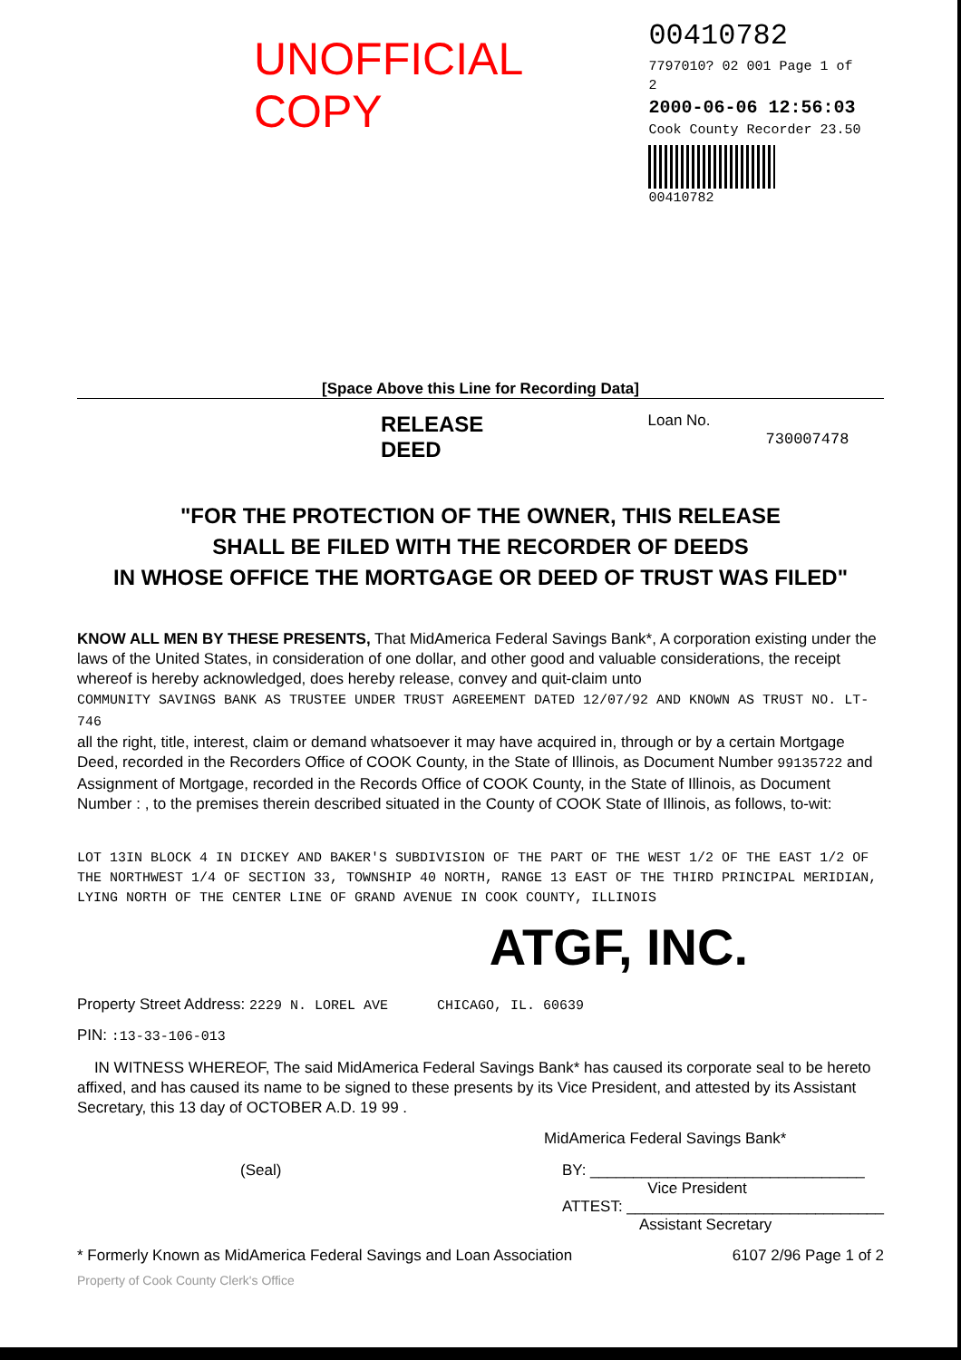UNOFFICIAL COPY
00410782
7797010? 02 001 Page 1 of 2
2000-06-06 12:56:03
Cook County Recorder 23.50
00410782
[Space Above this Line for Recording Data]
RELEASE DEED
Loan No. 730007478
"FOR THE PROTECTION OF THE OWNER, THIS RELEASE
SHALL BE FILED WITH THE RECORDER OF DEEDS
IN WHOSE OFFICE THE MORTGAGE OR DEED OF TRUST WAS FILED"
KNOW ALL MEN BY THESE PRESENTS, That MidAmerica Federal Savings Bank*, A corporation existing under the laws of the United States, in consideration of one dollar, and other good and valuable considerations, the receipt whereof is hereby acknowledged, does hereby release, convey and quit-claim unto
COMMUNITY SAVINGS BANK AS TRUSTEE UNDER TRUST AGREEMENT DATED 12/07/92 AND KNOWN AS TRUST NO. LT-746
all the right, title, interest, claim or demand whatsoever it may have acquired in, through or by a certain Mortgage Deed, recorded in the Recorders Office of COOK County, in the State of Illinois, as Document Number 99135722 and Assignment of Mortgage, recorded in the Records Office of COOK County, in the State of Illinois, as Document Number : , to the premises therein described situated in the County of COOK State of Illinois, as follows, to-wit:
LOT 13IN BLOCK 4 IN DICKEY AND BAKER'S SUBDIVISION OF THE PART OF THE WEST 1/2 OF THE EAST 1/2 OF THE NORTHWEST 1/4 OF SECTION 33, TOWNSHIP 40 NORTH, RANGE 13 EAST OF THE THIRD PRINCIPAL MERIDIAN, LYING NORTH OF THE CENTER LINE OF GRAND AVENUE IN COOK COUNTY, ILLINOIS
ATGF, INC.
Property Street Address: 2229 N. LOREL AVE CHICAGO, IL. 60639
PIN: :13-33-106-013
IN WITNESS WHEREOF, The said MidAmerica Federal Savings Bank* has caused its corporate seal to be hereto affixed, and has caused its name to be signed to these presents by its Vice President, and attested by its Assistant Secretary, this 13 day of OCTOBER A.D. 19 99 .
MidAmerica Federal Savings Bank*
(Seal) BY: ________________________________
Vice President
ATTEST: ______________________________
Assistant Secretary
* Formerly Known as MidAmerica Federal Savings and Loan Association 6107 2/96 Page 1 of 2
Property of Cook County Clerk's Office